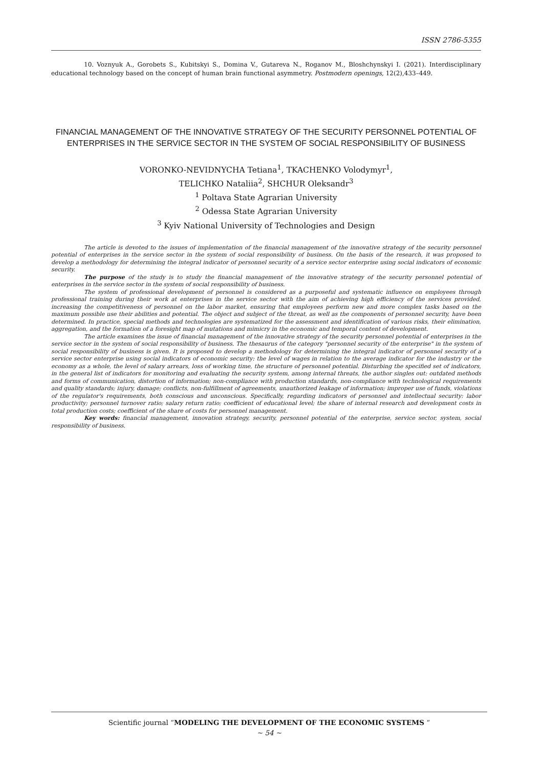ISSN 2786-5355
10. Voznyuk A., Gorobets S., Kubitskyi S., Domina V., Gutareva N., Roganov M., Bloshchynskyi I. (2021). Interdisciplinary educational technology based on the concept of human brain functional asymmetry. Postmodern openings, 12(2),433–449.
FINANCIAL MANAGEMENT OF THE INNOVATIVE STRATEGY OF THE SECURITY PERSONNEL POTENTIAL OF ENTERPRISES IN THE SERVICE SECTOR IN THE SYSTEM OF SOCIAL RESPONSIBILITY OF BUSINESS
VORONKO-NEVIDNYCHA Tetiana<sup>1</sup>, TKACHENKO Volodymyr<sup>1</sup>,
TELICHKO Nataliia<sup>2</sup>, SHCHUR Oleksandr<sup>3</sup>
<sup>1</sup> Poltava State Agrarian University
<sup>2</sup> Odessa State Agrarian University
<sup>3</sup> Kyiv National University of Technologies and Design
The article is devoted to the issues of implementation of the financial management of the innovative strategy of the security personnel potential of enterprises in the service sector in the system of social responsibility of business. On the basis of the research, it was proposed to develop a methodology for determining the integral indicator of personnel security of a service sector enterprise using social indicators of economic security.
The purpose of the study is to study the financial management of the innovative strategy of the security personnel potential of enterprises in the service sector in the system of social responsibility of business.
The system of professional development of personnel is considered as a purposeful and systematic influence on employees through professional training during their work at enterprises in the service sector with the aim of achieving high efficiency of the services provided, increasing the competitiveness of personnel on the labor market, ensuring that employees perform new and more complex tasks based on the maximum possible use their abilities and potential. The object and subject of the threat, as well as the components of personnel security, have been determined. In practice, special methods and technologies are systematized for the assessment and identification of various risks, their elimination, aggregation, and the formation of a foresight map of mutations and mimicry in the economic and temporal content of development.
The article examines the issue of financial management of the innovative strategy of the security personnel potential of enterprises in the service sector in the system of social responsibility of business. The thesaurus of the category "personnel security of the enterprise" in the system of social responsibility of business is given. It is proposed to develop a methodology for determining the integral indicator of personnel security of a service sector enterprise using social indicators of economic security: the level of wages in relation to the average indicator for the industry or the economy as a whole, the level of salary arrears, loss of working time, the structure of personnel potential. Disturbing the specified set of indicators, in the general list of indicators for monitoring and evaluating the security system, among internal threats, the author singles out: outdated methods and forms of communication, distortion of information; non-compliance with production standards, non-compliance with technological requirements and quality standards; injury, damage; conflicts, non-fulfillment of agreements, unauthorized leakage of information; improper use of funds, violations of the regulator's requirements, both conscious and unconscious. Specifically, regarding indicators of personnel and intellectual security: labor productivity; personnel turnover ratio; salary return ratio; coefficient of educational level; the share of internal research and development costs in total production costs; coefficient of the share of costs for personnel management.
Key words: financial management, innovation strategy, security, personnel potential of the enterprise, service sector, system, social responsibility of business.
Scientific journal “MODELING THE DEVELOPMENT OF THE ECONOMIC SYSTEMS “
~ 54 ~